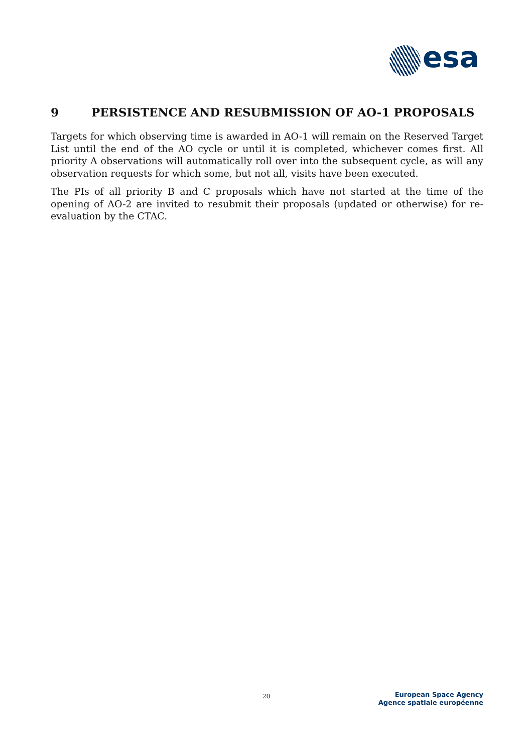esa
9 PERSISTENCE AND RESUBMISSION OF AO-1 PROPOSALS
Targets for which observing time is awarded in AO-1 will remain on the Reserved Target List until the end of the AO cycle or until it is completed, whichever comes first. All priority A observations will automatically roll over into the subsequent cycle, as will any observation requests for which some, but not all, visits have been executed.
The PIs of all priority B and C proposals which have not started at the time of the opening of AO-2 are invited to resubmit their proposals (updated or otherwise) for re-evaluation by the CTAC.
20
European Space Agency
Agence spatiale européenne